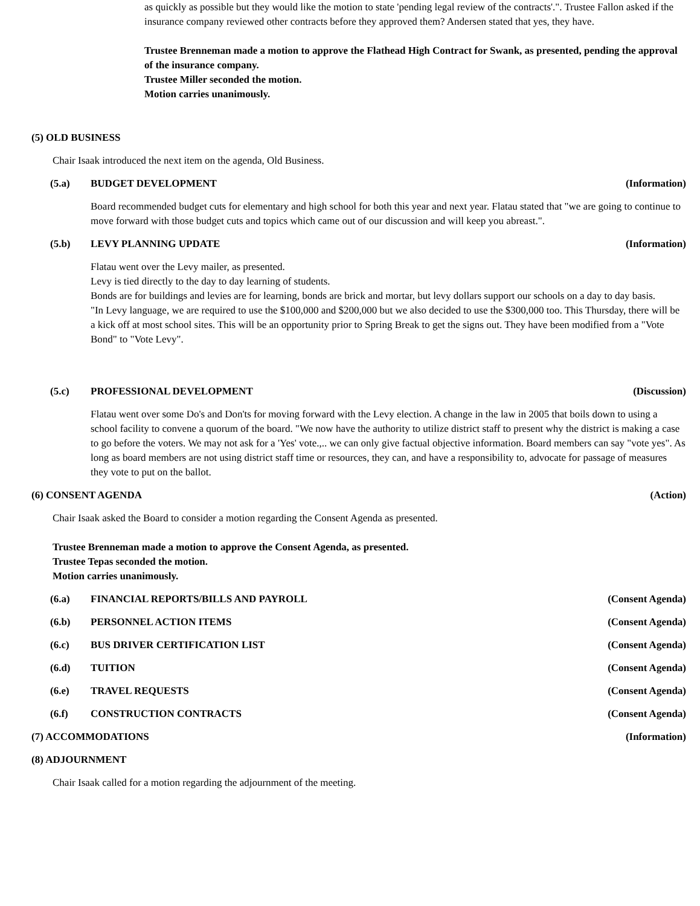as quickly as possible but they would like the motion to state 'pending legal review of the contracts'.". Trustee Fallon asked if the insurance company reviewed other contracts before they approved them? Andersen stated that yes, they have.
Trustee Brenneman made a motion to approve the Flathead High Contract for Swank, as presented, pending the approval of the insurance company.
Trustee Miller seconded the motion.
Motion carries unanimously.
(5) OLD BUSINESS
Chair Isaak introduced the next item on the agenda, Old Business.
(5.a) BUDGET DEVELOPMENT (Information)
Board recommended budget cuts for elementary and high school for both this year and next year. Flatau stated that "we are going to continue to move forward with those budget cuts and topics which came out of our discussion and will keep you abreast.".
(5.b) LEVY PLANNING UPDATE (Information)
Flatau went over the Levy mailer, as presented.
Levy is tied directly to the day to day learning of students.
Bonds are for buildings and levies are for learning, bonds are brick and mortar, but levy dollars support our schools on a day to day basis.
"In Levy language, we are required to use the $100,000 and $200,000 but we also decided to use the $300,000 too. This Thursday, there will be a kick off at most school sites. This will be an opportunity prior to Spring Break to get the signs out. They have been modified from a "Vote Bond" to "Vote Levy".
(5.c) PROFESSIONAL DEVELOPMENT (Discussion)
Flatau went over some Do's and Don'ts for moving forward with the Levy election. A change in the law in 2005 that boils down to using a school facility to convene a quorum of the board. "We now have the authority to utilize district staff to present why the district is making a case to go before the voters. We may not ask for a 'Yes' vote.,.. we can only give factual objective information. Board members can say "vote yes". As long as board members are not using district staff time or resources, they can, and have a responsibility to, advocate for passage of measures they vote to put on the ballot.
(6) CONSENT AGENDA (Action)
Chair Isaak asked the Board to consider a motion regarding the Consent Agenda as presented.
Trustee Brenneman made a motion to approve the Consent Agenda, as presented.
Trustee Tepas seconded the motion.
Motion carries unanimously.
(6.a) FINANCIAL REPORTS/BILLS AND PAYROLL (Consent Agenda)
(6.b) PERSONNEL ACTION ITEMS (Consent Agenda)
(6.c) BUS DRIVER CERTIFICATION LIST (Consent Agenda)
(6.d) TUITION (Consent Agenda)
(6.e) TRAVEL REQUESTS (Consent Agenda)
(6.f) CONSTRUCTION CONTRACTS (Consent Agenda)
(7) ACCOMMODATIONS (Information)
(8) ADJOURNMENT
Chair Isaak called for a motion regarding the adjournment of the meeting.